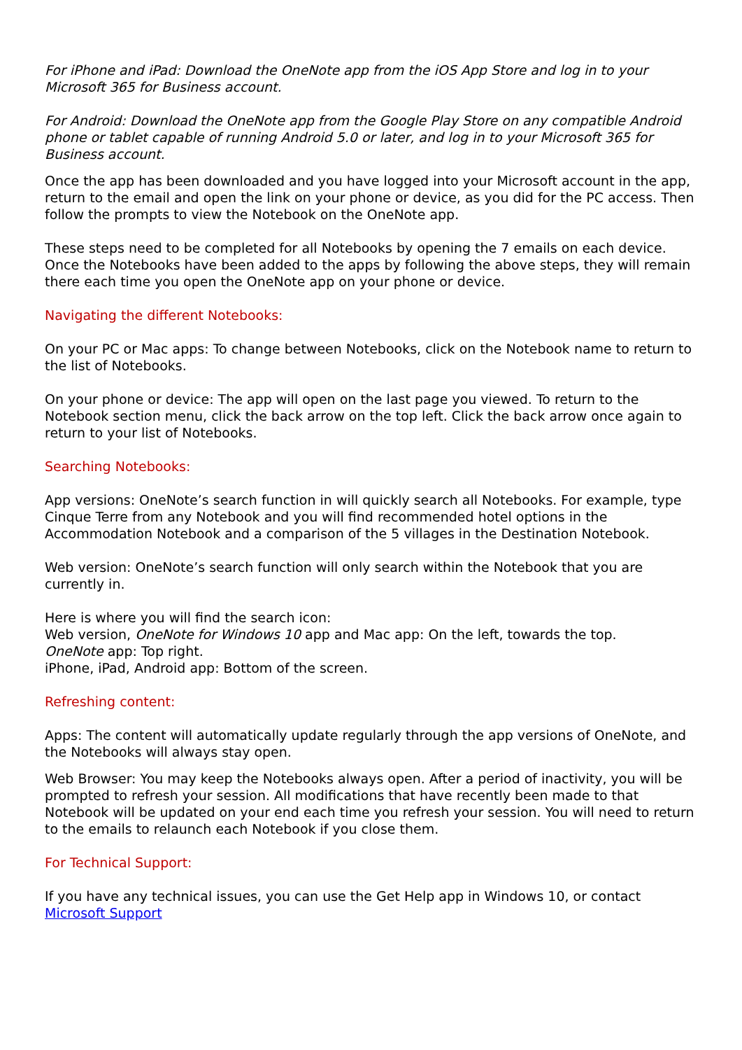For iPhone and iPad: Download the OneNote app from the iOS App Store and log in to your Microsoft 365 for Business account.
For Android: Download the OneNote app from the Google Play Store on any compatible Android phone or tablet capable of running Android 5.0 or later, and log in to your Microsoft 365 for Business account.
Once the app has been downloaded and you have logged into your Microsoft account in the app, return to the email and open the link on your phone or device, as you did for the PC access. Then follow the prompts to view the Notebook on the OneNote app.
These steps need to be completed for all Notebooks by opening the 7 emails on each device. Once the Notebooks have been added to the apps by following the above steps, they will remain there each time you open the OneNote app on your phone or device.
Navigating the different Notebooks:
On your PC or Mac apps: To change between Notebooks, click on the Notebook name to return to the list of Notebooks.
On your phone or device: The app will open on the last page you viewed. To return to the Notebook section menu, click the back arrow on the top left. Click the back arrow once again to return to your list of Notebooks.
Searching Notebooks:
App versions: OneNote’s search function in will quickly search all Notebooks. For example, type Cinque Terre from any Notebook and you will find recommended hotel options in the Accommodation Notebook and a comparison of the 5 villages in the Destination Notebook.
Web version: OneNote’s search function will only search within the Notebook that you are currently in.
Here is where you will find the search icon:
Web version, OneNote for Windows 10 app and Mac app: On the left, towards the top.
OneNote app: Top right.
iPhone, iPad, Android app: Bottom of the screen.
Refreshing content:
Apps: The content will automatically update regularly through the app versions of OneNote, and the Notebooks will always stay open.
Web Browser: You may keep the Notebooks always open. After a period of inactivity, you will be prompted to refresh your session. All modifications that have recently been made to that Notebook will be updated on your end each time you refresh your session. You will need to return to the emails to relaunch each Notebook if you close them.
For Technical Support:
If you have any technical issues, you can use the Get Help app in Windows 10, or contact Microsoft Support